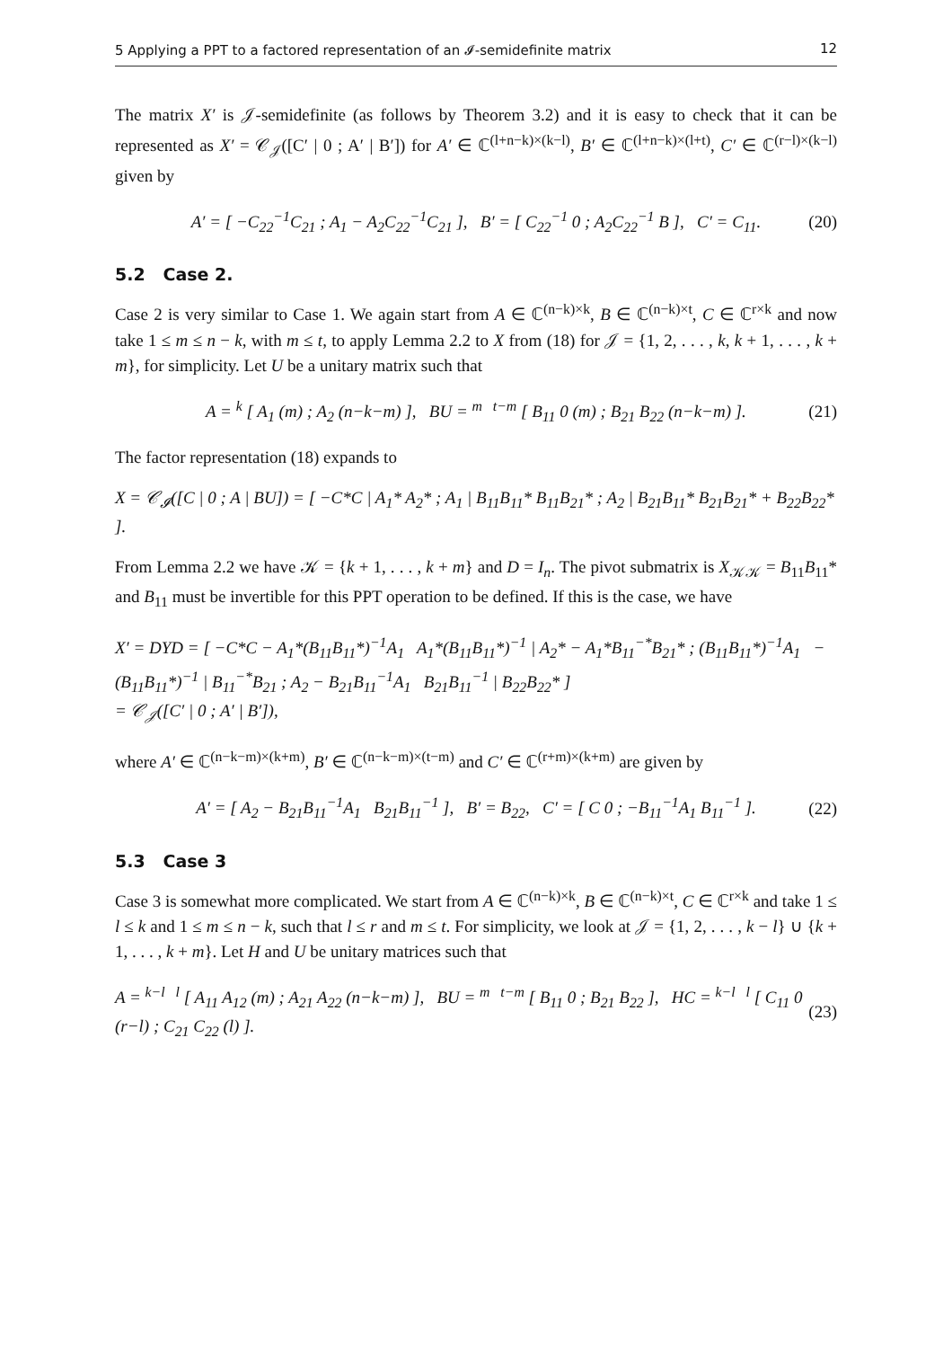5 Applying a PPT to a factored representation of an 𝓘-semidefinite matrix 12
The matrix X′ is 𝒥-semidefinite (as follows by Theorem 3.2) and it is easy to check that it can be represented as X′ = 𝒞<sub>𝒥</sub>([C′ | 0 ; A′ | B′]) for A′ ∈ ℂ<sup>(l+n−k)×(k−l)</sup>, B′ ∈ ℂ<sup>(l+n−k)×(l+t)</sup>, C′ ∈ ℂ<sup>(r−l)×(k−l)</sup> given by
A′ = [ −C<sub>22</sub><sup>−1</sup>C<sub>21</sub> ; A<sub>1</sub> − A<sub>2</sub>C<sub>22</sub><sup>−1</sup>C<sub>21</sub> ], B′ = [ C<sub>22</sub><sup>−1</sup> 0 ; A<sub>2</sub>C<sub>22</sub><sup>−1</sup> B ], C′ = C<sub>11</sub>. (20)
5.2 Case 2.
Case 2 is very similar to Case 1. We again start from A ∈ ℂ<sup>(n−k)×k</sup>, B ∈ ℂ<sup>(n−k)×t</sup>, C ∈ ℂ<sup>r×k</sup> and now take 1 ≤ m ≤ n − k, with m ≤ t, to apply Lemma 2.2 to X from (18) for 𝒥 = {1, 2, . . . , k, k + 1, . . . , k + m}, for simplicity. Let U be a unitary matrix such that
A = <sup>k</sup> [ A<sub>1</sub> (m) ; A<sub>2</sub> (n−k−m) ], BU = <sup>m t−m</sup> [ B<sub>11</sub> 0 (m) ; B<sub>21</sub> B<sub>22</sub> (n−k−m) ]. (21)
The factor representation (18) expands to
X = 𝒞<sub>𝓘</sub>([C | 0 ; A | BU]) = [ −C*C | A<sub>1</sub>* A<sub>2</sub>* ; A<sub>1</sub> | B<sub>11</sub>B<sub>11</sub>* B<sub>11</sub>B<sub>21</sub>* ; A<sub>2</sub> | B<sub>21</sub>B<sub>11</sub>* B<sub>21</sub>B<sub>21</sub>* + B<sub>22</sub>B<sub>22</sub>* ].
From Lemma 2.2 we have 𝒦 = {k + 1, . . . , k + m} and D = I<sub>n</sub>. The pivot submatrix is X<sub>𝒦𝒦</sub> = B<sub>11</sub>B<sub>11</sub>* and B<sub>11</sub> must be invertible for this PPT operation to be defined. If this is the case, we have
X′ = DYD = [ −C*C − A<sub>1</sub>*(B<sub>11</sub>B<sub>11</sub>*)<sup>−1</sup>A<sub>1</sub> A<sub>1</sub>*(B<sub>11</sub>B<sub>11</sub>*)<sup>−1</sup> | A<sub>2</sub>* − A<sub>1</sub>*B<sub>11</sub><sup>−*</sup>B<sub>21</sub>* ; (B<sub>11</sub>B<sub>11</sub>*)<sup>−1</sup>A<sub>1</sub> −(B<sub>11</sub>B<sub>11</sub>*)<sup>−1</sup> | B<sub>11</sub><sup>−*</sup>B<sub>21</sub> ; A<sub>2</sub> − B<sub>21</sub>B<sub>11</sub><sup>−1</sup>A<sub>1</sub> B<sub>21</sub>B<sub>11</sub><sup>−1</sup> | B<sub>22</sub>B<sub>22</sub>* ]
= 𝒞<sub>𝒥</sub>([C′ | 0 ; A′ | B′]),
where A′ ∈ ℂ<sup>(n−k−m)×(k+m)</sup>, B′ ∈ ℂ<sup>(n−k−m)×(t−m)</sup> and C′ ∈ ℂ<sup>(r+m)×(k+m)</sup> are given by
A′ = [ A<sub>2</sub> − B<sub>21</sub>B<sub>11</sub><sup>−1</sup>A<sub>1</sub> B<sub>21</sub>B<sub>11</sub><sup>−1</sup> ], B′ = B<sub>22</sub>, C′ = [ C 0 ; −B<sub>11</sub><sup>−1</sup>A<sub>1</sub> B<sub>11</sub><sup>−1</sup> ]. (22)
5.3 Case 3
Case 3 is somewhat more complicated. We start from A ∈ ℂ<sup>(n−k)×k</sup>, B ∈ ℂ<sup>(n−k)×t</sup>, C ∈ ℂ<sup>r×k</sup> and take 1 ≤ l ≤ k and 1 ≤ m ≤ n − k, such that l ≤ r and m ≤ t. For simplicity, we look at 𝒥 = {1, 2, . . . , k − l} ∪ {k + 1, . . . , k + m}. Let H and U be unitary matrices such that
A = <sup>k−l l</sup> [ A<sub>11</sub> A<sub>12</sub> (m) ; A<sub>21</sub> A<sub>22</sub> (n−k−m) ], BU = <sup>m t−m</sup> [ B<sub>11</sub> 0 ; B<sub>21</sub> B<sub>22</sub> ], HC = <sup>k−l l</sup> [ C<sub>11</sub> 0 (r−l) ; C<sub>21</sub> C<sub>22</sub> (l) ]. (23)